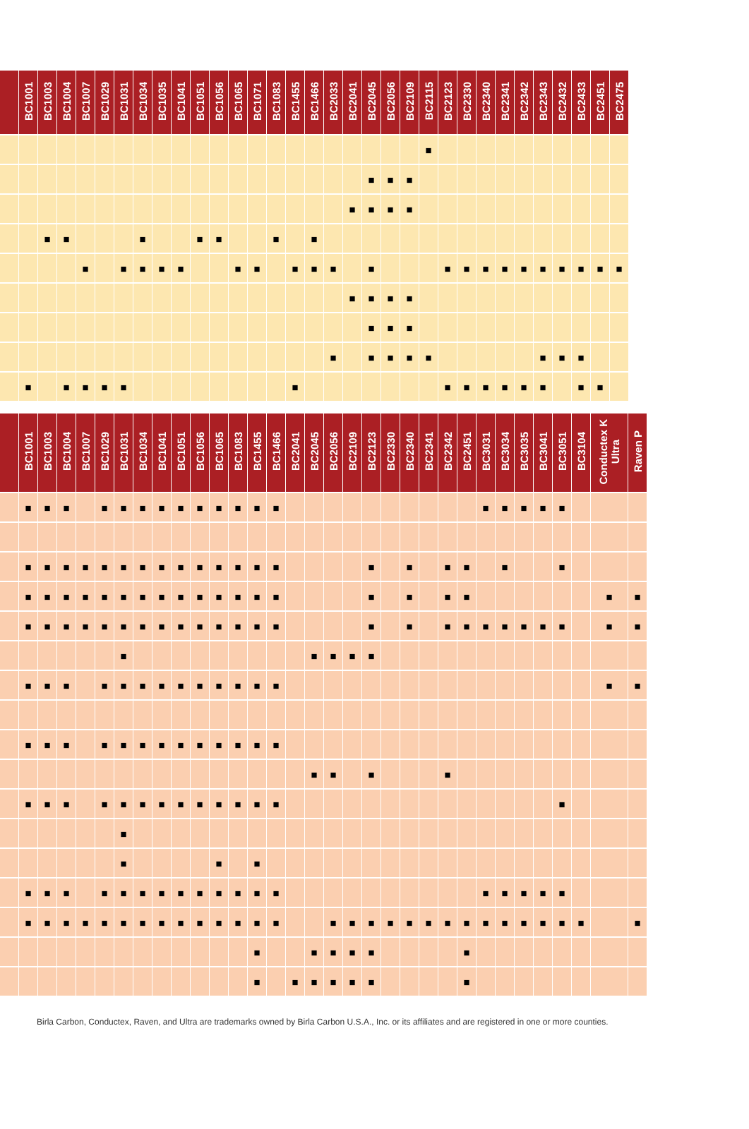| | BC1001 | BC1003 | BC1004 | BC1007 | BC1029 | BC1031 | BC1034 | BC1035 | BC1041 | BC1051 | BC1056 | BC1065 | BC1071 | BC1083 | BC1455 | BC1466 | BC2033 | BC2041 | BC2045 | BC2056 | BC2109 | BC2115 | BC2123 | BC2330 | BC2340 | BC2341 | BC2342 | BC2343 | BC2432 | BC2433 | BC2451 | BC2475 |
| --- | --- | --- | --- | --- | --- | --- | --- | --- | --- | --- | --- | --- | --- | --- | --- | --- | --- | --- | --- | --- | --- | --- | --- | --- | --- | --- | --- | --- | --- | --- | --- | --- |
| | | | | | | | | | | | | | | | | | | | | | | ■ | | | | | | | | | | |
| | | | | | | | | | | | | | | | | | | | ■ | ■ | ■ | | | | | | | | | | | |
| | | | | | | | | | | | | | | | | | | ■ | ■ | ■ | ■ | | | | | | | | | | | |
| | | ■ | ■ | | | | ■ | | | ■ | ■ | | | ■ | | ■ | | | | | | | | | | | | | | | | |
| | | | | ■ | | ■ | ■ | ■ | ■ | | | ■ | ■ | | ■ | ■ | ■ | | ■ | | | | ■ | ■ | ■ | ■ | ■ | ■ | ■ | ■ | ■ | ■ |
| | | | | | | | | | | | | | | | | | | ■ | ■ | ■ | ■ | | | | | | | | | | | |
| | | | | | | | | | | | | | | | | | | | ■ | ■ | ■ | | | | | | | | | | | |
| | | | | | | | | | | | | | | | | | ■ | | ■ | ■ | ■ | ■ | | | | | | ■ | ■ | ■ | | |
| | ■ | | ■ | ■ | ■ | ■ | | | | | | | | | ■ | | | | | | | | ■ | ■ | ■ | ■ | ■ | ■ | | ■ | ■ | |
| | BC1001 | BC1003 | BC1004 | BC1007 | BC1029 | BC1031 | BC1034 | BC1041 | BC1051 | BC1056 | BC1065 | BC1083 | BC1455 | BC1466 | BC2041 | BC2045 | BC2056 | BC2109 | BC2123 | BC2330 | BC2340 | BC2341 | BC2342 | BC2451 | BC3031 | BC3034 | BC3035 | BC3041 | BC3051 | BC3104 | Conductex K Ultra | Raven P |
| --- | --- | --- | --- | --- | --- | --- | --- | --- | --- | --- | --- | --- | --- | --- | --- | --- | --- | --- | --- | --- | --- | --- | --- | --- | --- | --- | --- | --- | --- | --- | --- | --- |
| | ■ | ■ | ■ | | ■ | ■ | ■ | ■ | ■ | ■ | ■ | ■ | ■ | ■ | | | | | | | | | | | ■ | ■ | ■ | ■ | ■ | | | |
| | ■ | ■ | ■ | ■ | ■ | ■ | ■ | ■ | ■ | ■ | ■ | ■ | ■ | ■ | | | | | ■ | | ■ | | ■ | ■ | | ■ | | | ■ | | | |
| | ■ | ■ | ■ | ■ | ■ | ■ | ■ | ■ | ■ | ■ | ■ | ■ | ■ | ■ | | | | | ■ | | ■ | | ■ | ■ | | | | | | | ■ | ■ |
| | ■ | ■ | ■ | ■ | ■ | ■ | ■ | ■ | ■ | ■ | ■ | ■ | ■ | ■ | | | | | ■ | | ■ | | ■ | ■ | ■ | ■ | ■ | ■ | ■ | | ■ | ■ |
| | | | | | | ■ | | | | | | | | | | ■ | ■ | ■ | ■ | | | | | | | | | | | | | |
| | ■ | ■ | ■ | | ■ | ■ | ■ | ■ | ■ | ■ | ■ | ■ | ■ | ■ | | | | | | | | | | | | | | | | | ■ | ■ |
| | ■ | ■ | ■ | | ■ | ■ | ■ | ■ | ■ | ■ | ■ | ■ | ■ | ■ | | | | | | | | | | | | | | | | | | |
| | | | | | | | | | | | | | | | | ■ | ■ | | ■ | | | | ■ | | | | | | | | | |
| | ■ | ■ | ■ | | ■ | ■ | ■ | ■ | ■ | ■ | ■ | ■ | ■ | ■ | | | | | | | | | | | | | | | ■ | | | |
| | | | | | | ■ | | | | | | | | | | | | | | | | | | | | | | | | | | |
| | | | | | | ■ | | | | | ■ | | ■ | | | | | | | | | | | | | | | | | | | |
| | ■ | ■ | ■ | | ■ | ■ | ■ | ■ | ■ | ■ | ■ | ■ | ■ | ■ | | | | | | | | | | | ■ | ■ | ■ | ■ | ■ | | | |
| | ■ | ■ | ■ | ■ | ■ | ■ | ■ | ■ | ■ | ■ | ■ | ■ | ■ | ■ | | | ■ | ■ | ■ | ■ | ■ | ■ | ■ | ■ | ■ | ■ | ■ | ■ | ■ | ■ | | ■ |
| | | | | | | | | | | | | | ■ | | | ■ | ■ | ■ | ■ | | | | | ■ | | | | | | | | |
| | | | | | | | | | | | | | ■ | | ■ | ■ | ■ | ■ | ■ | | | | | ■ | | | | | | | | |
Birla Carbon, Conductex, Raven, and Ultra are trademarks owned by Birla Carbon U.S.A., Inc. or its affiliates and are registered in one or more counties.